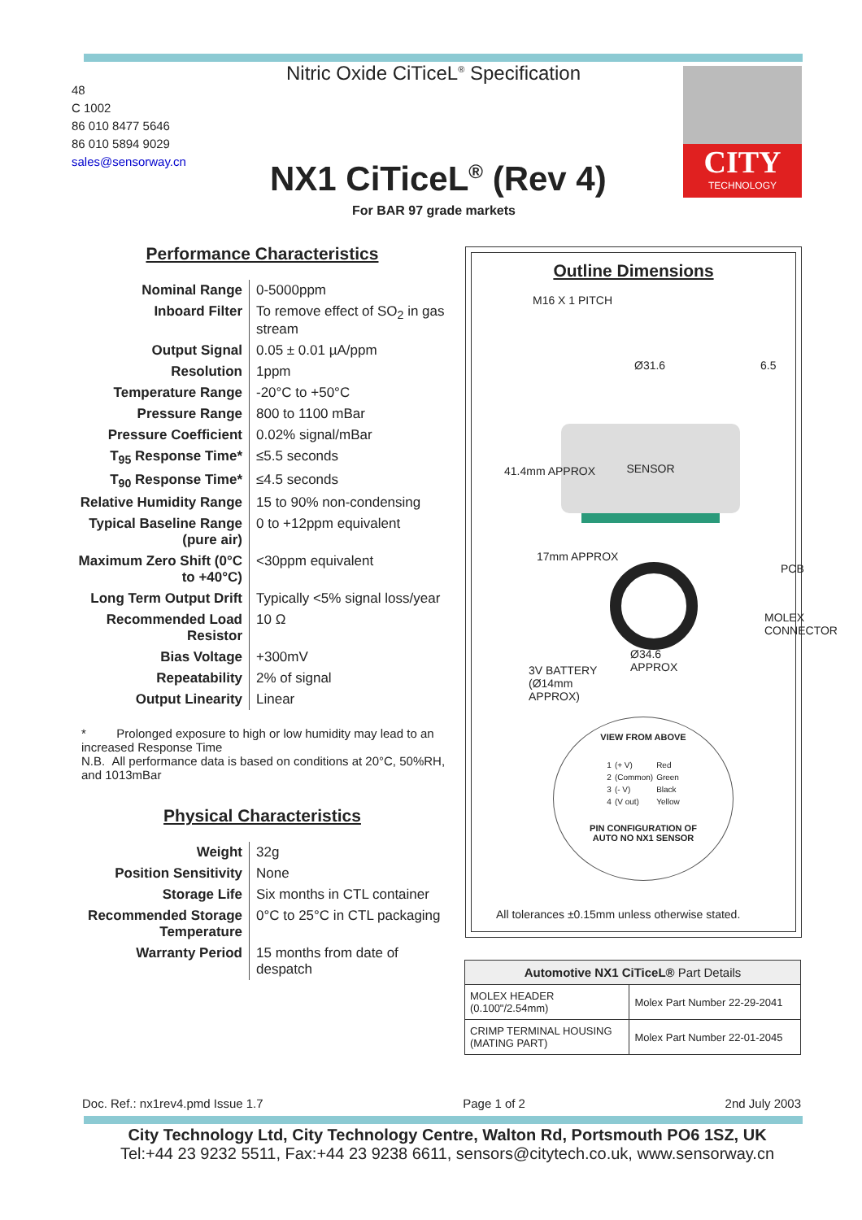Nitric Oxide CiTiceL<sup>®</sup> Specification
48
C 1002
86 010 8477 5646
86 010 5894 9029
sales@sensorway.cn
NX1 CiTiceL<sup>®</sup> (Rev 4)
For BAR 97 grade markets
CITY
TECHNOLOGY
Performance Characteristics
| Nominal Range | 0-5000ppm |
| Inboard Filter | To remove effect of SO<sub>2</sub> in gas stream |
| Output Signal | 0.05 ± 0.01 µA/ppm |
| Resolution | 1ppm |
| Temperature Range | -20°C to +50°C |
| Pressure Range | 800 to 1100 mBar |
| Pressure Coefficient | 0.02% signal/mBar |
| T<sub>95</sub> Response Time* | ≤5.5 seconds |
| T<sub>90</sub> Response Time* | ≤4.5 seconds |
| Relative Humidity Range | 15 to 90% non-condensing |
| Typical Baseline Range (pure air) | 0 to +12ppm equivalent |
| Maximum Zero Shift (0°C to +40°C) | <30ppm equivalent |
| Long Term Output Drift | Typically <5% signal loss/year |
| Recommended Load Resistor | 10 Ω |
| Bias Voltage | +300mV |
| Repeatability | 2% of signal |
| Output Linearity | Linear |
* Prolonged exposure to high or low humidity may lead to an increased Response Time
N.B. All performance data is based on conditions at 20°C, 50%RH, and 1013mBar
Physical Characteristics
| Weight | 32g |
| Position Sensitivity | None |
| Storage Life | Six months in CTL container |
| Recommended Storage Temperature | 0°C to 25°C in CTL packaging |
| Warranty Period | 15 months from date of despatch |
Outline Dimensions
SENSOR
Ø31.6
Ø34.6
APPROX
3V BATTERY
(Ø14mm
APPROX)
M16 X 1 PITCH
41.4mm APPROX
17mm APPROX
6.5
PCB
MOLEX CONNECTOR
VIEW FROM ABOVE
| 1 | (+ V) | Red |
| 2 | (Common) | Green |
| 3 | (- V) | Black |
| 4 | (V out) | Yellow |
PIN CONFIGURATION OF
AUTO NO NX1 SENSOR
All tolerances ±0.15mm unless otherwise stated.
| Automotive NX1 CiTiceL® Part Details | |
| --- | --- |
| MOLEX HEADER (0.100"/2.54mm) | Molex Part Number 22-29-2041 |
| CRIMP TERMINAL HOUSING (MATING PART) | Molex Part Number 22-01-2045 |
Doc. Ref.: nx1rev4.pmd Issue 1.7 Page 1 of 2 2nd July 2003
City Technology Ltd, City Technology Centre, Walton Rd, Portsmouth PO6 1SZ, UK
Tel:+44 23 9232 5511, Fax:+44 23 9238 6611, sensors@citytech.co.uk, www.sensorway.cn